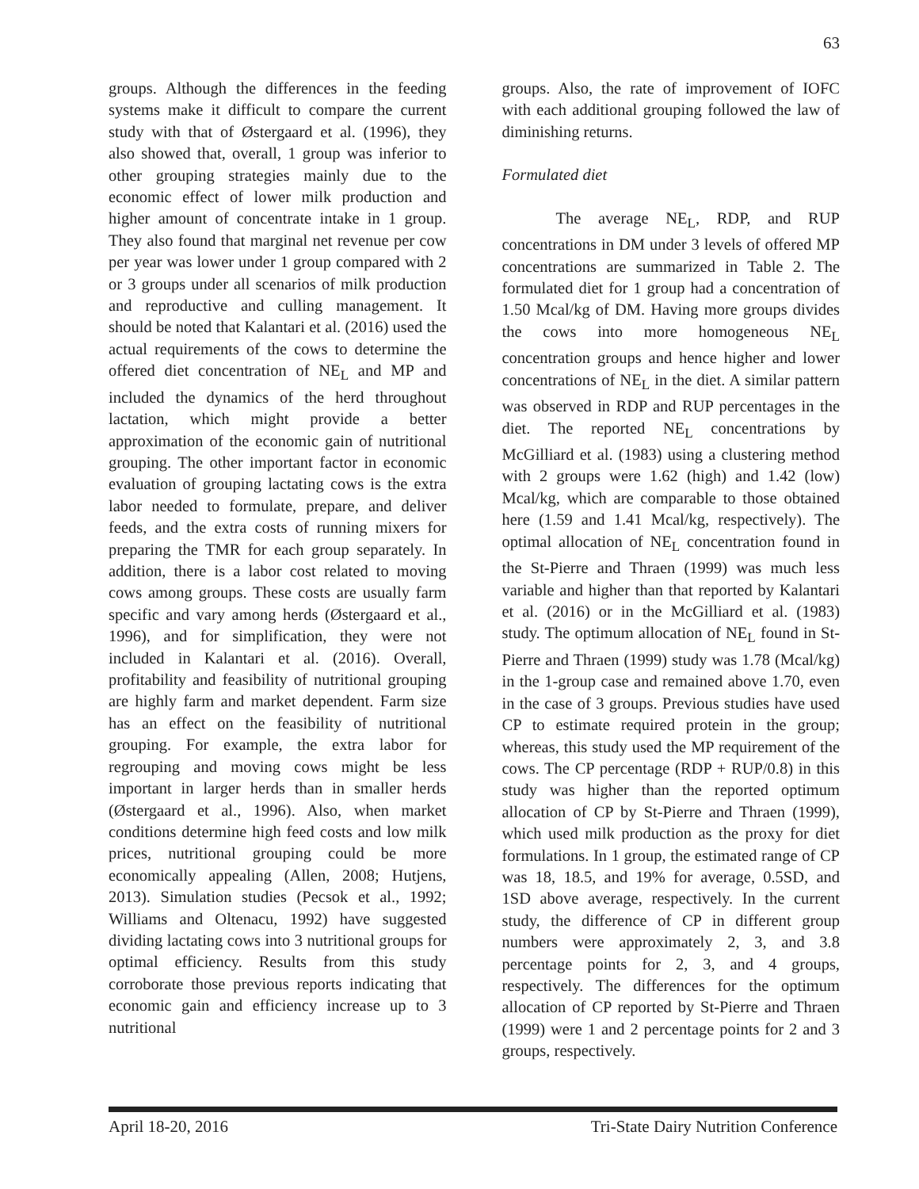63
groups. Although the differences in the feeding systems make it difficult to compare the current study with that of Østergaard et al. (1996), they also showed that, overall, 1 group was inferior to other grouping strategies mainly due to the economic effect of lower milk production and higher amount of concentrate intake in 1 group. They also found that marginal net revenue per cow per year was lower under 1 group compared with 2 or 3 groups under all scenarios of milk production and reproductive and culling management. It should be noted that Kalantari et al. (2016) used the actual requirements of the cows to determine the offered diet concentration of NE<sub>L</sub> and MP and included the dynamics of the herd throughout lactation, which might provide a better approximation of the economic gain of nutritional grouping. The other important factor in economic evaluation of grouping lactating cows is the extra labor needed to formulate, prepare, and deliver feeds, and the extra costs of running mixers for preparing the TMR for each group separately. In addition, there is a labor cost related to moving cows among groups. These costs are usually farm specific and vary among herds (Østergaard et al., 1996), and for simplification, they were not included in Kalantari et al. (2016). Overall, profitability and feasibility of nutritional grouping are highly farm and market dependent. Farm size has an effect on the feasibility of nutritional grouping. For example, the extra labor for regrouping and moving cows might be less important in larger herds than in smaller herds (Østergaard et al., 1996). Also, when market conditions determine high feed costs and low milk prices, nutritional grouping could be more economically appealing (Allen, 2008; Hutjens, 2013). Simulation studies (Pecsok et al., 1992; Williams and Oltenacu, 1992) have suggested dividing lactating cows into 3 nutritional groups for optimal efficiency. Results from this study corroborate those previous reports indicating that economic gain and efficiency increase up to 3 nutritional
groups. Also, the rate of improvement of IOFC with each additional grouping followed the law of diminishing returns.
Formulated diet
The average NE<sub>L</sub>, RDP, and RUP concentrations in DM under 3 levels of offered MP concentrations are summarized in Table 2. The formulated diet for 1 group had a concentration of 1.50 Mcal/kg of DM. Having more groups divides the cows into more homogeneous NE<sub>L</sub> concentration groups and hence higher and lower concentrations of NE<sub>L</sub> in the diet. A similar pattern was observed in RDP and RUP percentages in the diet. The reported NE<sub>L</sub> concentrations by McGilliard et al. (1983) using a clustering method with 2 groups were 1.62 (high) and 1.42 (low) Mcal/kg, which are comparable to those obtained here (1.59 and 1.41 Mcal/kg, respectively). The optimal allocation of NE<sub>L</sub> concentration found in the St-Pierre and Thraen (1999) was much less variable and higher than that reported by Kalantari et al. (2016) or in the McGilliard et al. (1983) study. The optimum allocation of NE<sub>L</sub> found in St-Pierre and Thraen (1999) study was 1.78 (Mcal/kg) in the 1-group case and remained above 1.70, even in the case of 3 groups. Previous studies have used CP to estimate required protein in the group; whereas, this study used the MP requirement of the cows. The CP percentage (RDP + RUP/0.8) in this study was higher than the reported optimum allocation of CP by St-Pierre and Thraen (1999), which used milk production as the proxy for diet formulations. In 1 group, the estimated range of CP was 18, 18.5, and 19% for average, 0.5SD, and 1SD above average, respectively. In the current study, the difference of CP in different group numbers were approximately 2, 3, and 3.8 percentage points for 2, 3, and 4 groups, respectively. The differences for the optimum allocation of CP reported by St-Pierre and Thraen (1999) were 1 and 2 percentage points for 2 and 3 groups, respectively.
April 18-20, 2016 Tri-State Dairy Nutrition Conference